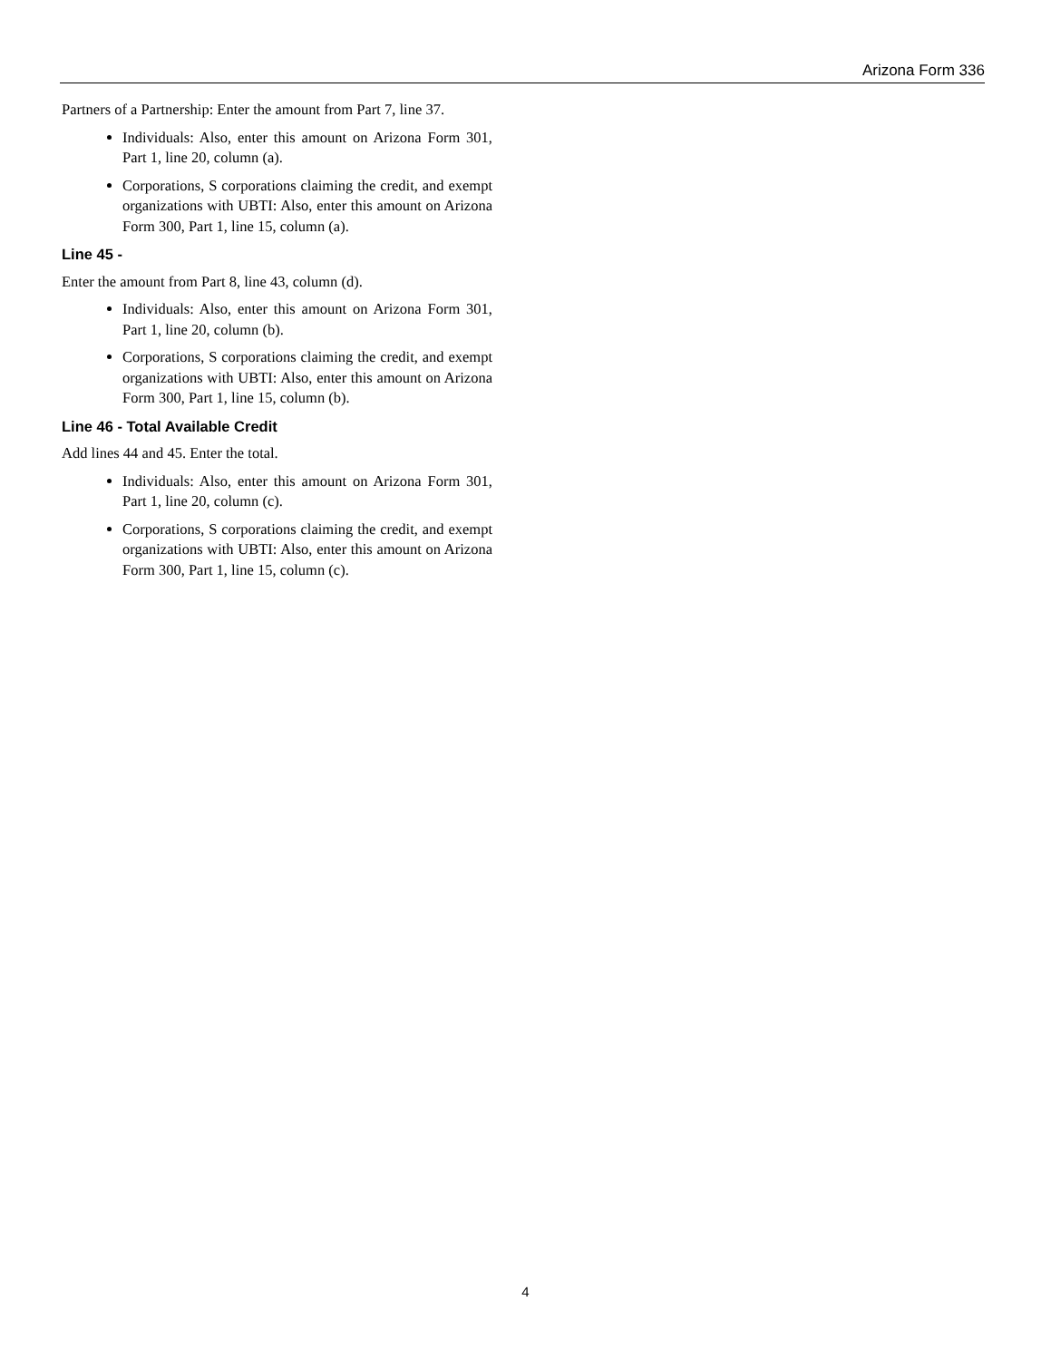Arizona Form 336
Partners of a Partnership: Enter the amount from Part 7, line 37.
Individuals: Also, enter this amount on Arizona Form 301, Part 1, line 20, column (a).
Corporations, S corporations claiming the credit, and exempt organizations with UBTI: Also, enter this amount on Arizona Form 300, Part 1, line 15, column (a).
Line 45 -
Enter the amount from Part 8, line 43, column (d).
Individuals: Also, enter this amount on Arizona Form 301, Part 1, line 20, column (b).
Corporations, S corporations claiming the credit, and exempt organizations with UBTI: Also, enter this amount on Arizona Form 300, Part 1, line 15, column (b).
Line 46 - Total Available Credit
Add lines 44 and 45. Enter the total.
Individuals: Also, enter this amount on Arizona Form 301, Part 1, line 20, column (c).
Corporations, S corporations claiming the credit, and exempt organizations with UBTI: Also, enter this amount on Arizona Form 300, Part 1, line 15, column (c).
4